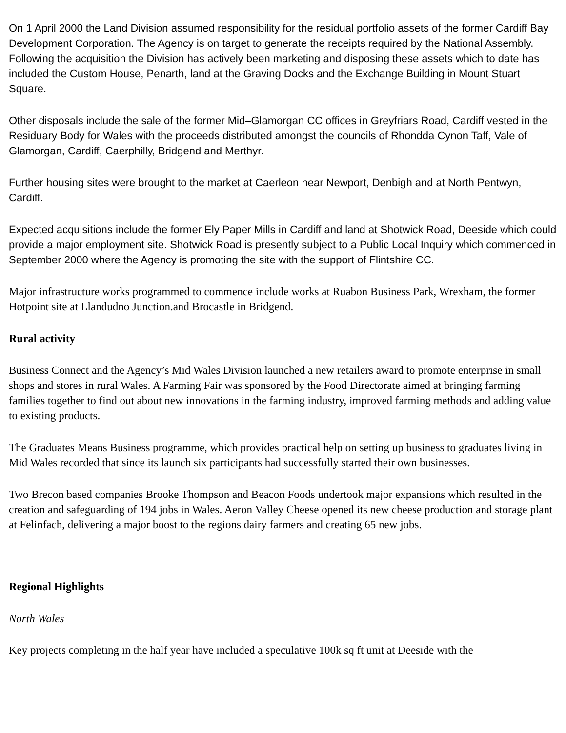On 1 April 2000 the Land Division assumed responsibility for the residual portfolio assets of the former Cardiff Bay Development Corporation. The Agency is on target to generate the receipts required by the National Assembly. Following the acquisition the Division has actively been marketing and disposing these assets which to date has included the Custom House, Penarth, land at the Graving Docks and the Exchange Building in Mount Stuart Square.
Other disposals include the sale of the former Mid–Glamorgan CC offices in Greyfriars Road, Cardiff vested in the Residuary Body for Wales with the proceeds distributed amongst the councils of Rhondda Cynon Taff, Vale of Glamorgan, Cardiff, Caerphilly, Bridgend and Merthyr.
Further housing sites were brought to the market at Caerleon near Newport, Denbigh and at North Pentwyn, Cardiff.
Expected acquisitions include the former Ely Paper Mills in Cardiff and land at Shotwick Road, Deeside which could provide a major employment site. Shotwick Road is presently subject to a Public Local Inquiry which commenced in September 2000 where the Agency is promoting the site with the support of Flintshire CC.
Major infrastructure works programmed to commence include works at Ruabon Business Park, Wrexham, the former Hotpoint site at Llandudno Junction.and Brocastle in Bridgend.
Rural activity
Business Connect and the Agency’s Mid Wales Division launched a new retailers award to promote enterprise in small shops and stores in rural Wales. A Farming Fair was sponsored by the Food Directorate aimed at bringing farming families together to find out about new innovations in the farming industry, improved farming methods and adding value to existing products.
The Graduates Means Business programme, which provides practical help on setting up business to graduates living in Mid Wales recorded that since its launch six participants had successfully started their own businesses.
Two Brecon based companies Brooke Thompson and Beacon Foods undertook major expansions which resulted in the creation and safeguarding of 194 jobs in Wales. Aeron Valley Cheese opened its new cheese production and storage plant at Felinfach, delivering a major boost to the regions dairy farmers and creating 65 new jobs.
Regional Highlights
North Wales
Key projects completing in the half year have included a speculative 100k sq ft unit at Deeside with the